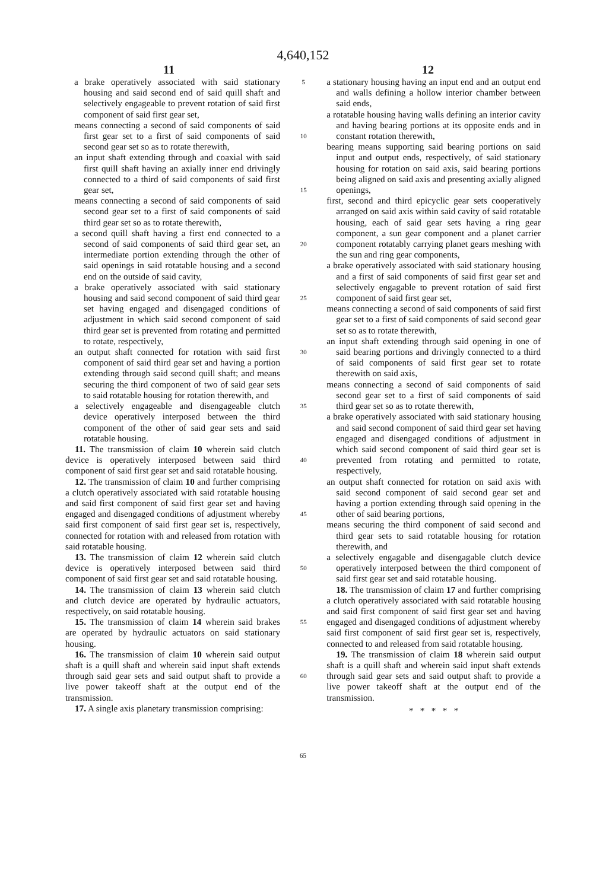4,640,152
11 12
a brake operatively associated with said stationary housing and said second end of said quill shaft and selectively engageable to prevent rotation of said first component of said first gear set,
means connecting a second of said components of said first gear set to a first of said components of said second gear set so as to rotate therewith,
an input shaft extending through and coaxial with said first quill shaft having an axially inner end drivingly connected to a third of said components of said first gear set,
means connecting a second of said components of said second gear set to a first of said components of said third gear set so as to rotate therewith,
a second quill shaft having a first end connected to a second of said components of said third gear set, an intermediate portion extending through the other of said openings in said rotatable housing and a second end on the outside of said cavity,
a brake operatively associated with said stationary housing and said second component of said third gear set having engaged and disengaged conditions of adjustment in which said second component of said third gear set is prevented from rotating and permitted to rotate, respectively,
an output shaft connected for rotation with said first component of said third gear set and having a portion extending through said second quill shaft; and means securing the third component of two of said gear sets to said rotatable housing for rotation therewith, and
a selectively engageable and disengageable clutch device operatively interposed between the third component of the other of said gear sets and said rotatable housing.
11. The transmission of claim 10 wherein said clutch device is operatively interposed between said third component of said first gear set and said rotatable housing.
12. The transmission of claim 10 and further comprising a clutch operatively associated with said rotatable housing and said first component of said first gear set and having engaged and disengaged conditions of adjustment whereby said first component of said first gear set is, respectively, connected for rotation with and released from rotation with said rotatable housing.
13. The transmission of claim 12 wherein said clutch device is operatively interposed between said third component of said first gear set and said rotatable housing.
14. The transmission of claim 13 wherein said clutch and clutch device are operated by hydraulic actuators, respectively, on said rotatable housing.
15. The transmission of claim 14 wherein said brakes are operated by hydraulic actuators on said stationary housing.
16. The transmission of claim 10 wherein said output shaft is a quill shaft and wherein said input shaft extends through said gear sets and said output shaft to provide a live power takeoff shaft at the output end of the transmission.
17. A single axis planetary transmission comprising:
5
10
15
20
25
30
35
40
45
50
55
60
a stationary housing having an input end and an output end and walls defining a hollow interior chamber between said ends,
a rotatable housing having walls defining an interior cavity and having bearing portions at its opposite ends and in constant rotation therewith,
bearing means supporting said bearing portions on said input and output ends, respectively, of said stationary housing for rotation on said axis, said bearing portions being aligned on said axis and presenting axially aligned openings,
first, second and third epicyclic gear sets cooperatively arranged on said axis within said cavity of said rotatable housing, each of said gear sets having a ring gear component, a sun gear component and a planet carrier component rotatably carrying planet gears meshing with the sun and ring gear components,
a brake operatively associated with said stationary housing and a first of said components of said first gear set and selectively engagable to prevent rotation of said first component of said first gear set,
means connecting a second of said components of said first gear set to a first of said components of said second gear set so as to rotate therewith,
an input shaft extending through said opening in one of said bearing portions and drivingly connected to a third of said components of said first gear set to rotate therewith on said axis,
means connecting a second of said components of said second gear set to a first of said components of said third gear set so as to rotate therewith,
a brake operatively associated with said stationary housing and said second component of said third gear set having engaged and disengaged conditions of adjustment in which said second component of said third gear set is prevented from rotating and permitted to rotate, respectively,
an output shaft connected for rotation on said axis with said second component of said second gear set and having a portion extending through said opening in the other of said bearing portions,
means securing the third component of said second and third gear sets to said rotatable housing for rotation therewith, and
a selectively engagable and disengagable clutch device operatively interposed between the third component of said first gear set and said rotatable housing.
18. The transmission of claim 17 and further comprising a clutch operatively associated with said rotatable housing and said first component of said first gear set and having engaged and disengaged conditions of adjustment whereby said first component of said first gear set is, respectively, connected to and released from said rotatable housing.
19. The transmission of claim 18 wherein said output shaft is a quill shaft and wherein said input shaft extends through said gear sets and said output shaft to provide a live power takeoff shaft at the output end of the transmission.
* * * * *
65